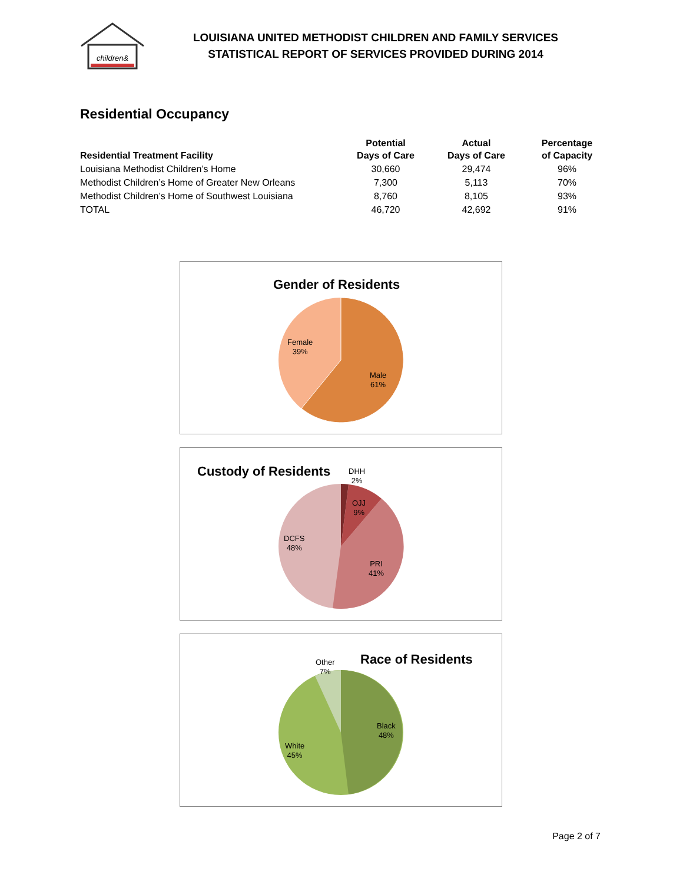children&
LOUISIANA UNITED METHODIST CHILDREN AND FAMILY SERVICES
STATISTICAL REPORT OF SERVICES PROVIDED DURING 2014
Residential Occupancy
| Residential Treatment Facility | Potential Days of Care | Actual Days of Care | Percentage of Capacity |
| --- | --- | --- | --- |
| Louisiana Methodist Children’s Home | 30,660 | 29,474 | 96% |
| Methodist Children’s Home of Greater New Orleans | 7,300 | 5,113 | 70% |
| Methodist Children’s Home of Southwest Louisiana | 8,760 | 8,105 | 93% |
| TOTAL | 46,720 | 42,692 | 91% |
Gender of Residents
Female
39%
Male
61%
Custody of Residents
DHH
2%
OJJ
9%
DCFS
48%
PRI
41%
Race of Residents
Other
7%
Black
48%
White
45%
Page 2 of 7